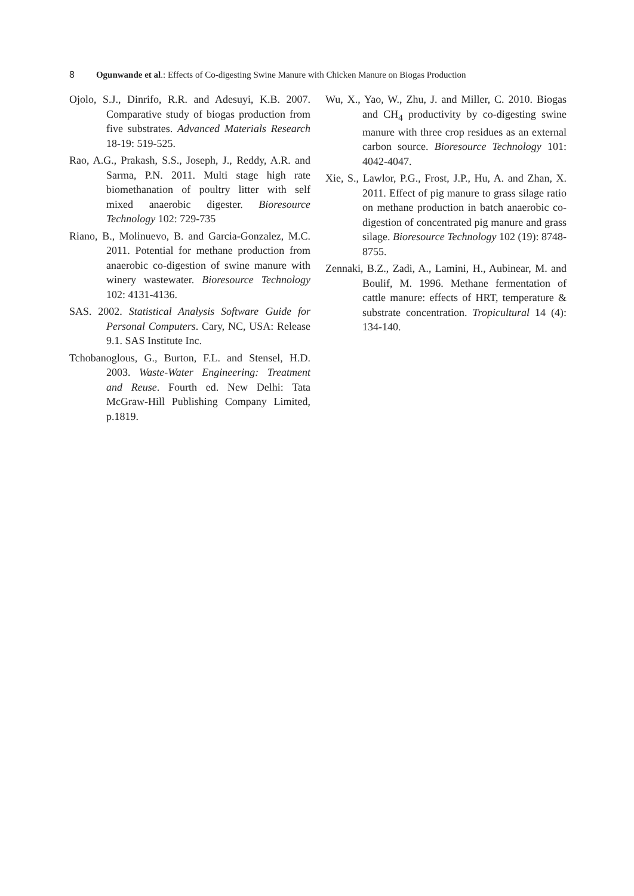8 Ogunwande et al.: Effects of Co-digesting Swine Manure with Chicken Manure on Biogas Production
Ojolo, S.J., Dinrifo, R.R. and Adesuyi, K.B. 2007. Comparative study of biogas production from five substrates. Advanced Materials Research 18-19: 519-525.
Rao, A.G., Prakash, S.S., Joseph, J., Reddy, A.R. and Sarma, P.N. 2011. Multi stage high rate biomethanation of poultry litter with self mixed anaerobic digester. Bioresource Technology 102: 729-735
Riano, B., Molinuevo, B. and Garcia-Gonzalez, M.C. 2011. Potential for methane production from anaerobic co-digestion of swine manure with winery wastewater. Bioresource Technology 102: 4131-4136.
SAS. 2002. Statistical Analysis Software Guide for Personal Computers. Cary, NC, USA: Release 9.1. SAS Institute Inc.
Tchobanoglous, G., Burton, F.L. and Stensel, H.D. 2003. Waste-Water Engineering: Treatment and Reuse. Fourth ed. New Delhi: Tata McGraw-Hill Publishing Company Limited, p.1819.
Wu, X., Yao, W., Zhu, J. and Miller, C. 2010. Biogas and CH<sub>4</sub> productivity by co-digesting swine manure with three crop residues as an external carbon source. Bioresource Technology 101: 4042-4047.
Xie, S., Lawlor, P.G., Frost, J.P., Hu, A. and Zhan, X. 2011. Effect of pig manure to grass silage ratio on methane production in batch anaerobic co-digestion of concentrated pig manure and grass silage. Bioresource Technology 102 (19): 8748-8755.
Zennaki, B.Z., Zadi, A., Lamini, H., Aubinear, M. and Boulif, M. 1996. Methane fermentation of cattle manure: effects of HRT, temperature & substrate concentration. Tropicultural 14 (4): 134-140.